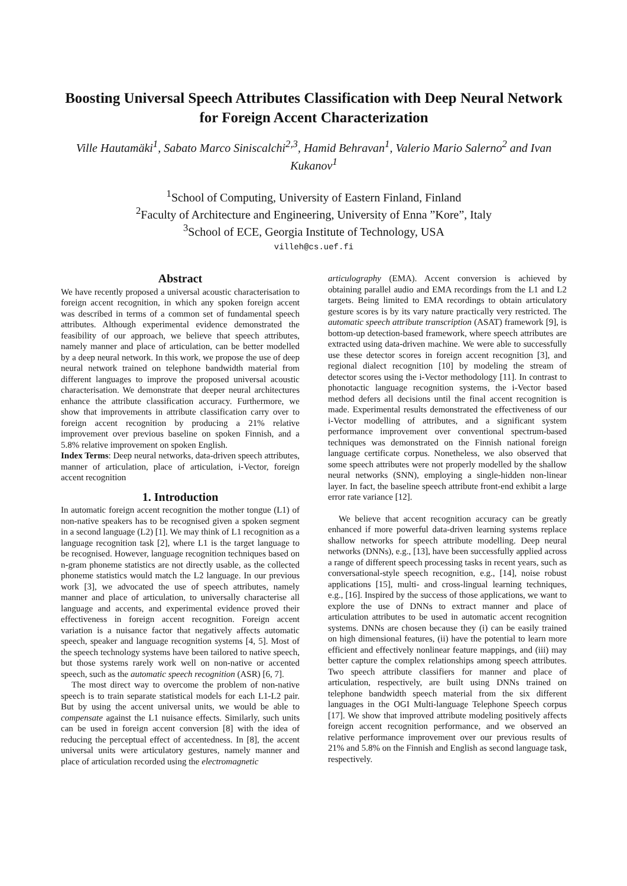Boosting Universal Speech Attributes Classification with Deep Neural Network for Foreign Accent Characterization
Ville Hautamäki<sup>1</sup>, Sabato Marco Siniscalchi<sup>2,3</sup>, Hamid Behravan<sup>1</sup>, Valerio Mario Salerno<sup>2</sup> and Ivan Kukanov<sup>1</sup>
<sup>1</sup> School of Computing, University of Eastern Finland, Finland
<sup>2</sup> Faculty of Architecture and Engineering, University of Enna ”Kore”, Italy
<sup>3</sup> School of ECE, Georgia Institute of Technology, USA
villeh@cs.uef.fi
Abstract
We have recently proposed a universal acoustic characterisation to foreign accent recognition, in which any spoken foreign accent was described in terms of a common set of fundamental speech attributes. Although experimental evidence demonstrated the feasibility of our approach, we believe that speech attributes, namely manner and place of articulation, can be better modelled by a deep neural network. In this work, we propose the use of deep neural network trained on telephone bandwidth material from different languages to improve the proposed universal acoustic characterisation. We demonstrate that deeper neural architectures enhance the attribute classification accuracy. Furthermore, we show that improvements in attribute classification carry over to foreign accent recognition by producing a 21% relative improvement over previous baseline on spoken Finnish, and a 5.8% relative improvement on spoken English.
Index Terms: Deep neural networks, data-driven speech attributes, manner of articulation, place of articulation, i-Vector, foreign accent recognition
1. Introduction
In automatic foreign accent recognition the mother tongue (L1) of non-native speakers has to be recognised given a spoken segment in a second language (L2) [1]. We may think of L1 recognition as a language recognition task [2], where L1 is the target language to be recognised. However, language recognition techniques based on n-gram phoneme statistics are not directly usable, as the collected phoneme statistics would match the L2 language. In our previous work [3], we advocated the use of speech attributes, namely manner and place of articulation, to universally characterise all language and accents, and experimental evidence proved their effectiveness in foreign accent recognition. Foreign accent variation is a nuisance factor that negatively affects automatic speech, speaker and language recognition systems [4, 5]. Most of the speech technology systems have been tailored to native speech, but those systems rarely work well on non-native or accented speech, such as the automatic speech recognition (ASR) [6, 7].
The most direct way to overcome the problem of non-native speech is to train separate statistical models for each L1-L2 pair. But by using the accent universal units, we would be able to compensate against the L1 nuisance effects. Similarly, such units can be used in foreign accent conversion [8] with the idea of reducing the perceptual effect of accentedness. In [8], the accent universal units were articulatory gestures, namely manner and place of articulation recorded using the electromagnetic
articulography (EMA). Accent conversion is achieved by obtaining parallel audio and EMA recordings from the L1 and L2 targets. Being limited to EMA recordings to obtain articulatory gesture scores is by its vary nature practically very restricted. The automatic speech attribute transcription (ASAT) framework [9], is bottom-up detection-based framework, where speech attributes are extracted using data-driven machine. We were able to successfully use these detector scores in foreign accent recognition [3], and regional dialect recognition [10] by modeling the stream of detector scores using the i-Vector methodology [11]. In contrast to phonotactic language recognition systems, the i-Vector based method defers all decisions until the final accent recognition is made. Experimental results demonstrated the effectiveness of our i-Vector modelling of attributes, and a significant system performance improvement over conventional spectrum-based techniques was demonstrated on the Finnish national foreign language certificate corpus. Nonetheless, we also observed that some speech attributes were not properly modelled by the shallow neural networks (SNN), employing a single-hidden non-linear layer. In fact, the baseline speech attribute front-end exhibit a large error rate variance [12].
We believe that accent recognition accuracy can be greatly enhanced if more powerful data-driven learning systems replace shallow networks for speech attribute modelling. Deep neural networks (DNNs), e.g., [13], have been successfully applied across a range of different speech processing tasks in recent years, such as conversational-style speech recognition, e.g., [14], noise robust applications [15], multi- and cross-lingual learning techniques, e.g., [16]. Inspired by the success of those applications, we want to explore the use of DNNs to extract manner and place of articulation attributes to be used in automatic accent recognition systems. DNNs are chosen because they (i) can be easily trained on high dimensional features, (ii) have the potential to learn more efficient and effectively nonlinear feature mappings, and (iii) may better capture the complex relationships among speech attributes. Two speech attribute classifiers for manner and place of articulation, respectively, are built using DNNs trained on telephone bandwidth speech material from the six different languages in the OGI Multi-language Telephone Speech corpus [17]. We show that improved attribute modeling positively affects foreign accent recognition performance, and we observed an relative performance improvement over our previous results of 21% and 5.8% on the Finnish and English as second language task, respectively.